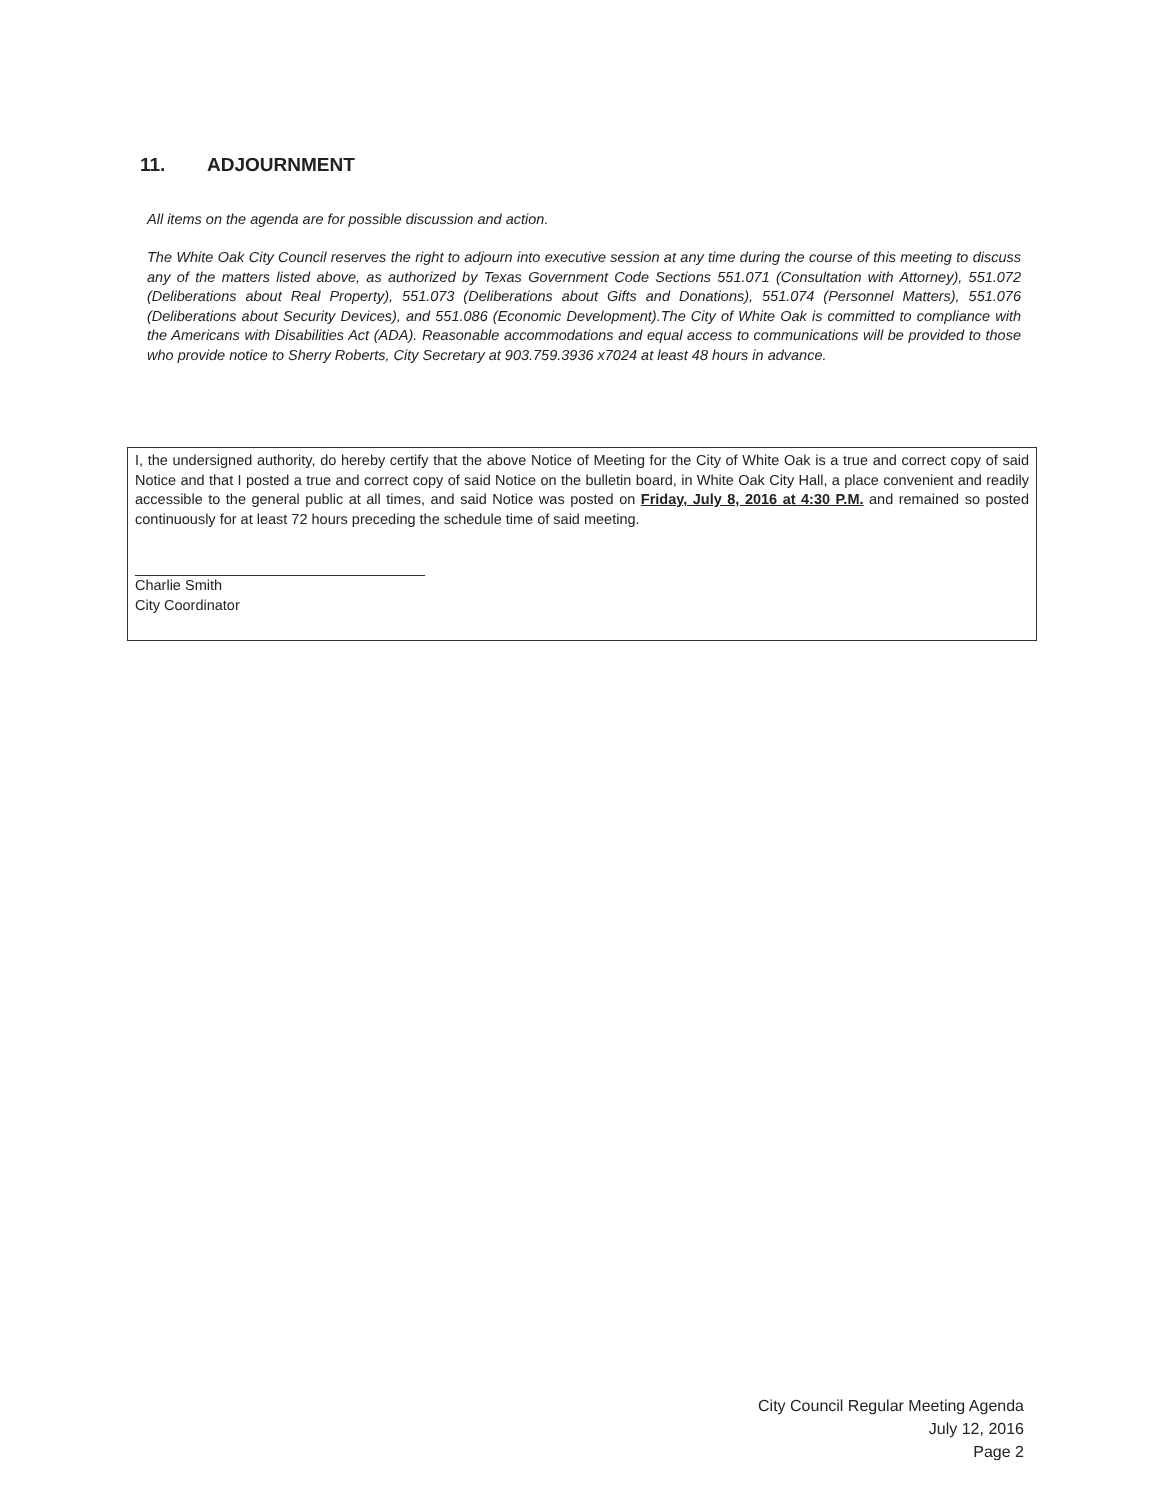11. ADJOURNMENT
All items on the agenda are for possible discussion and action.
The White Oak City Council reserves the right to adjourn into executive session at any time during the course of this meeting to discuss any of the matters listed above, as authorized by Texas Government Code Sections 551.071 (Consultation with Attorney), 551.072 (Deliberations about Real Property), 551.073 (Deliberations about Gifts and Donations), 551.074 (Personnel Matters), 551.076 (Deliberations about Security Devices), and 551.086 (Economic Development).The City of White Oak is committed to compliance with the Americans with Disabilities Act (ADA). Reasonable accommodations and equal access to communications will be provided to those who provide notice to Sherry Roberts, City Secretary at 903.759.3936 x7024 at least 48 hours in advance.
I, the undersigned authority, do hereby certify that the above Notice of Meeting for the City of White Oak is a true and correct copy of said Notice and that I posted a true and correct copy of said Notice on the bulletin board, in White Oak City Hall, a place convenient and readily accessible to the general public at all times, and said Notice was posted on Friday, July 8, 2016 at 4:30 P.M. and remained so posted continuously for at least 72 hours preceding the schedule time of said meeting.
Charlie Smith
City Coordinator
City Council Regular Meeting Agenda
July 12, 2016
Page 2